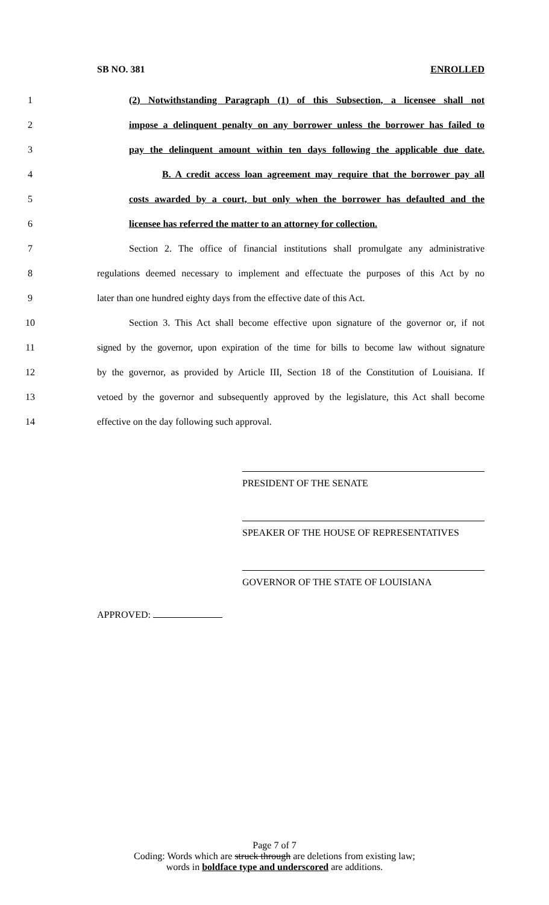SB NO. 381 ENROLLED
1
(2) Notwithstanding Paragraph (1) of this Subsection, a licensee shall not
2
impose a delinquent penalty on any borrower unless the borrower has failed to
3
pay the delinquent amount within ten days following the applicable due date.
4
B. A credit access loan agreement may require that the borrower pay all
5
costs awarded by a court, but only when the borrower has defaulted and the
6 licensee has referred the matter to an attorney for collection.
7
Section 2. The office of financial institutions shall promulgate any administrative
8
regulations deemed necessary to implement and effectuate the purposes of this Act by no
9
later than one hundred eighty days from the effective date of this Act.
10
Section 3. This Act shall become effective upon signature of the governor or, if not
11
signed by the governor, upon expiration of the time for bills to become law without signature
12
by the governor, as provided by Article III, Section 18 of the Constitution of Louisiana. If
13
vetoed by the governor and subsequently approved by the legislature, this Act shall become
14 effective on the day following such approval.
PRESIDENT OF THE SENATE
SPEAKER OF THE HOUSE OF REPRESENTATIVES
GOVERNOR OF THE STATE OF LOUISIANA
APPROVED:
Page 7 of 7
Coding: Words which are struck through are deletions from existing law;
words in boldface type and underscored are additions.